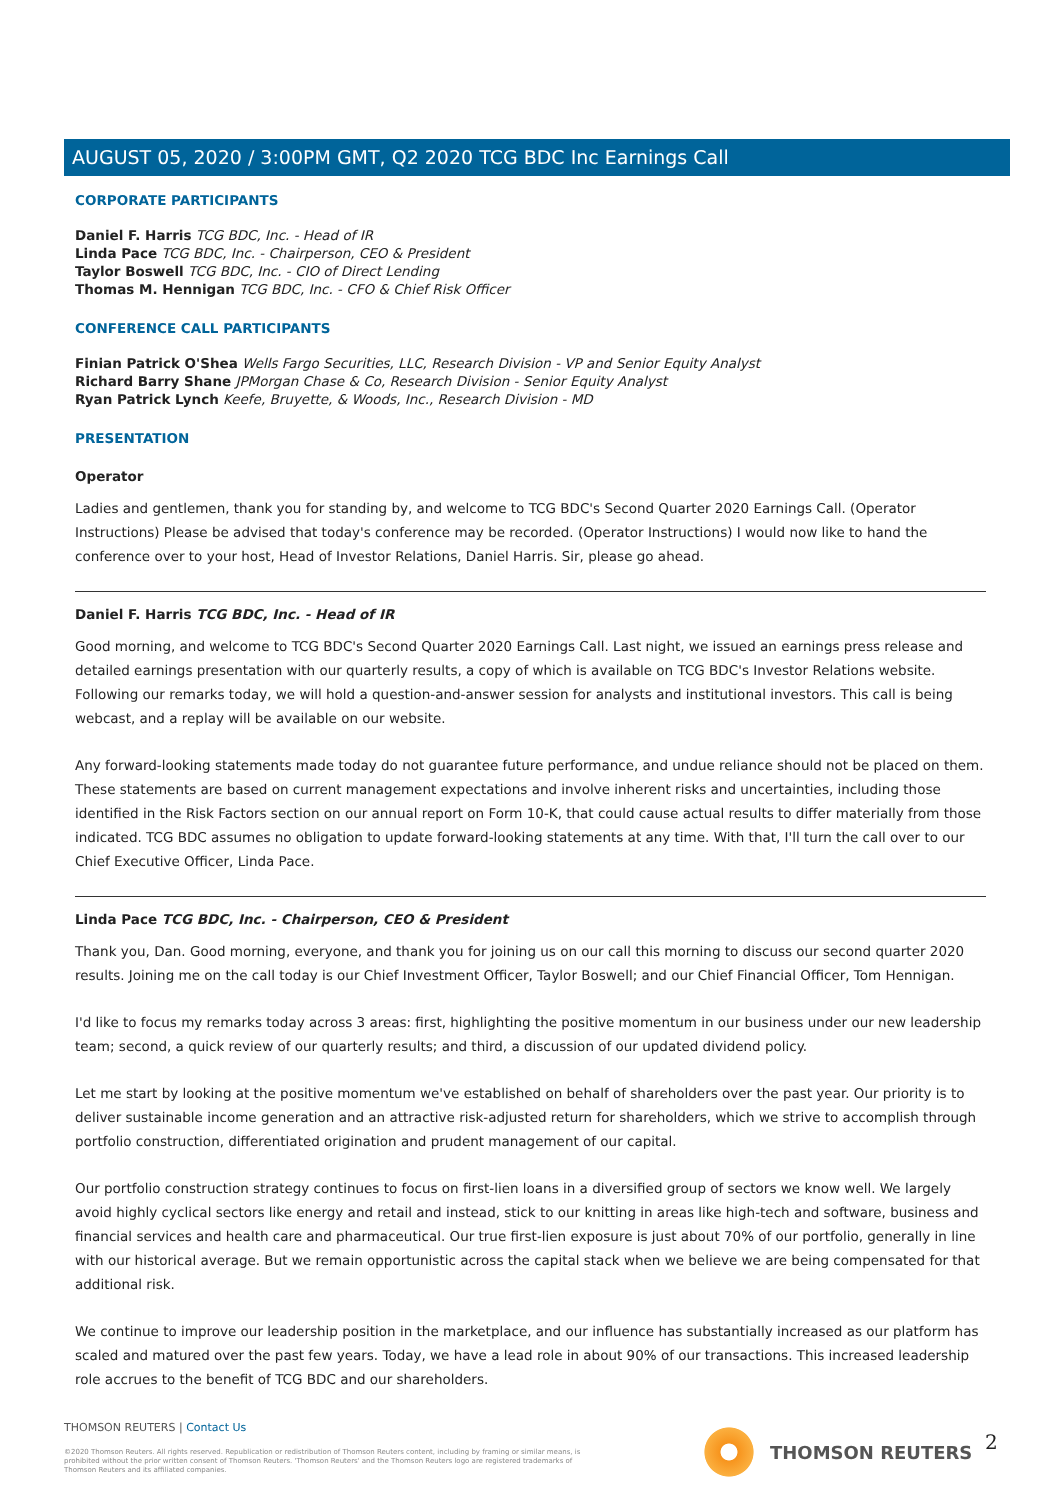AUGUST 05, 2020 / 3:00PM GMT, Q2 2020 TCG BDC Inc Earnings Call
CORPORATE PARTICIPANTS
Daniel F. Harris TCG BDC, Inc. - Head of IR
Linda Pace TCG BDC, Inc. - Chairperson, CEO & President
Taylor Boswell TCG BDC, Inc. - CIO of Direct Lending
Thomas M. Hennigan TCG BDC, Inc. - CFO & Chief Risk Officer
CONFERENCE CALL PARTICIPANTS
Finian Patrick O'Shea Wells Fargo Securities, LLC, Research Division - VP and Senior Equity Analyst
Richard Barry Shane JPMorgan Chase & Co, Research Division - Senior Equity Analyst
Ryan Patrick Lynch Keefe, Bruyette, & Woods, Inc., Research Division - MD
PRESENTATION
Operator
Ladies and gentlemen, thank you for standing by, and welcome to TCG BDC's Second Quarter 2020 Earnings Call. (Operator Instructions) Please be advised that today's conference may be recorded. (Operator Instructions) I would now like to hand the conference over to your host, Head of Investor Relations, Daniel Harris. Sir, please go ahead.
Daniel F. Harris TCG BDC, Inc. - Head of IR
Good morning, and welcome to TCG BDC's Second Quarter 2020 Earnings Call. Last night, we issued an earnings press release and detailed earnings presentation with our quarterly results, a copy of which is available on TCG BDC's Investor Relations website. Following our remarks today, we will hold a question-and-answer session for analysts and institutional investors. This call is being webcast, and a replay will be available on our website.
Any forward-looking statements made today do not guarantee future performance, and undue reliance should not be placed on them. These statements are based on current management expectations and involve inherent risks and uncertainties, including those identified in the Risk Factors section on our annual report on Form 10-K, that could cause actual results to differ materially from those indicated. TCG BDC assumes no obligation to update forward-looking statements at any time. With that, I'll turn the call over to our Chief Executive Officer, Linda Pace.
Linda Pace TCG BDC, Inc. - Chairperson, CEO & President
Thank you, Dan. Good morning, everyone, and thank you for joining us on our call this morning to discuss our second quarter 2020 results. Joining me on the call today is our Chief Investment Officer, Taylor Boswell; and our Chief Financial Officer, Tom Hennigan.
I'd like to focus my remarks today across 3 areas: first, highlighting the positive momentum in our business under our new leadership team; second, a quick review of our quarterly results; and third, a discussion of our updated dividend policy.
Let me start by looking at the positive momentum we've established on behalf of shareholders over the past year. Our priority is to deliver sustainable income generation and an attractive risk-adjusted return for shareholders, which we strive to accomplish through portfolio construction, differentiated origination and prudent management of our capital.
Our portfolio construction strategy continues to focus on first-lien loans in a diversified group of sectors we know well. We largely avoid highly cyclical sectors like energy and retail and instead, stick to our knitting in areas like high-tech and software, business and financial services and health care and pharmaceutical. Our true first-lien exposure is just about 70% of our portfolio, generally in line with our historical average. But we remain opportunistic across the capital stack when we believe we are being compensated for that additional risk.
We continue to improve our leadership position in the marketplace, and our influence has substantially increased as our platform has scaled and matured over the past few years. Today, we have a lead role in about 90% of our transactions. This increased leadership role accrues to the benefit of TCG BDC and our shareholders.
THOMSON REUTERS | Contact Us
©2020 Thomson Reuters. All rights reserved. Republication or redistribution of Thomson Reuters content, including by framing or similar means, is prohibited without the prior written consent of Thomson Reuters. 'Thomson Reuters' and the Thomson Reuters logo are registered trademarks of Thomson Reuters and its affiliated companies.
THOMSON REUTERS 2